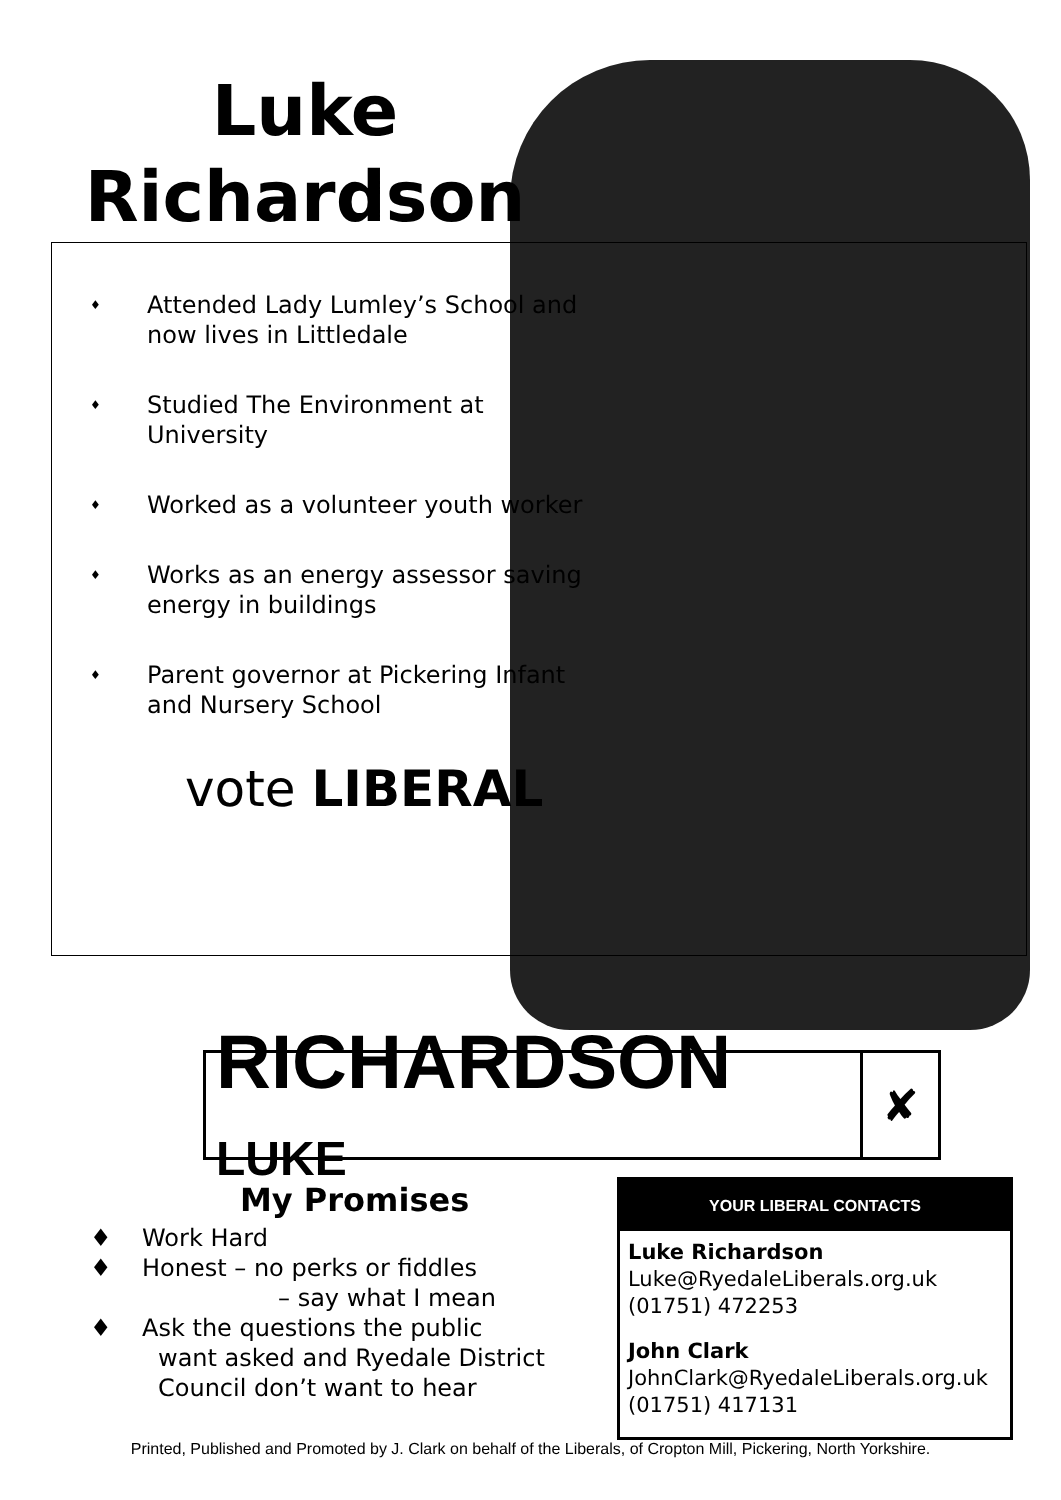Luke
Richardson
♦ Attended Lady Lumley’s School and now lives in Littledale
♦ Studied The Environment at University
♦ Worked as a volunteer youth worker
♦ Works as an energy assessor saving energy in buildings
♦ Parent governor at Pickering Infant and Nursery School
vote LIBERAL
RICHARDSON LUKE
✘
My Promises
♦ Work Hard
♦ Honest – no perks or fiddles
– say what I mean
♦ Ask the questions the public
want asked and Ryedale District
Council don’t want to hear
YOUR LIBERAL CONTACTS
Luke Richardson
Luke@RyedaleLiberals.org.uk
(01751) 472253
John Clark
JohnClark@RyedaleLiberals.org.uk
(01751) 417131
Printed, Published and Promoted by J. Clark on behalf of the Liberals, of Cropton Mill, Pickering, North Yorkshire.